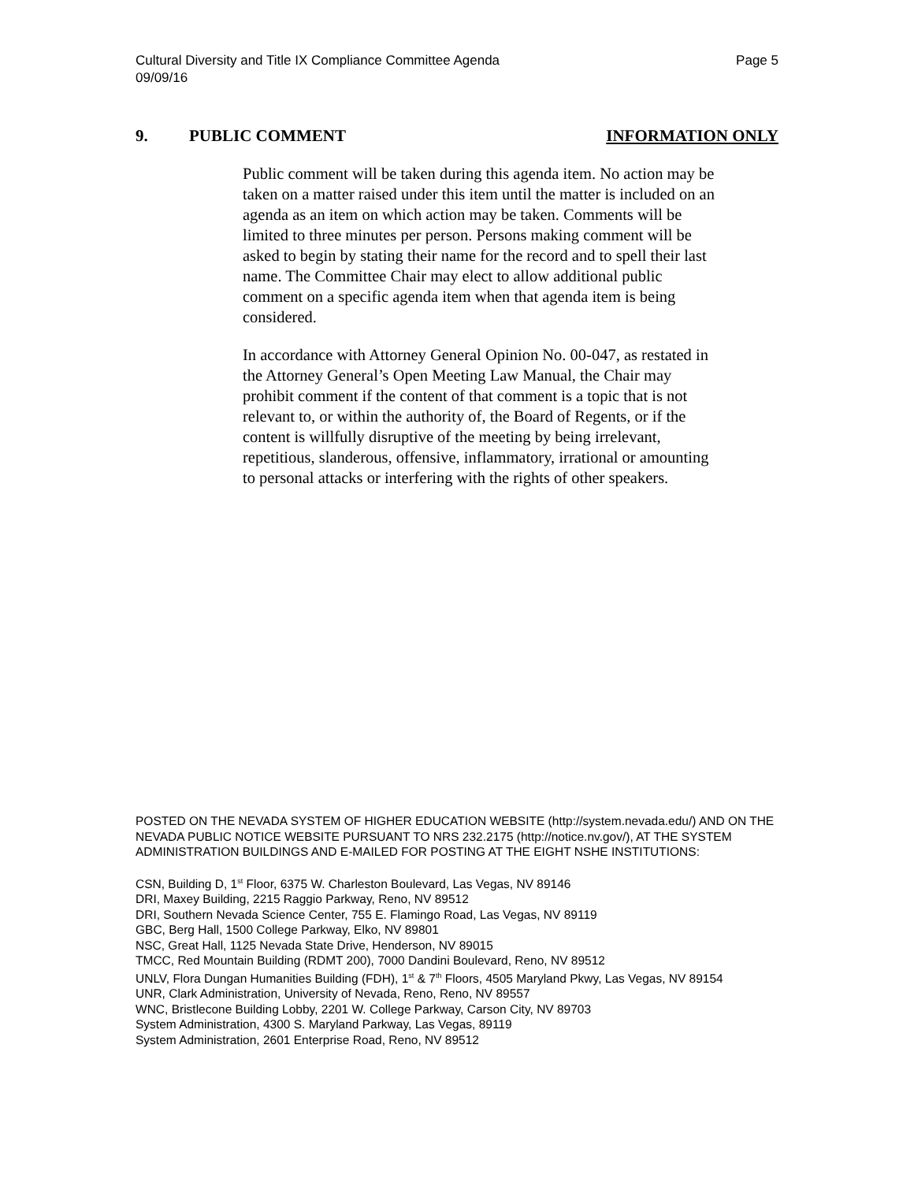Cultural Diversity and Title IX Compliance Committee Agenda Page 5
09/09/16
9. PUBLIC COMMENT INFORMATION ONLY
Public comment will be taken during this agenda item. No action may be taken on a matter raised under this item until the matter is included on an agenda as an item on which action may be taken. Comments will be limited to three minutes per person. Persons making comment will be asked to begin by stating their name for the record and to spell their last name. The Committee Chair may elect to allow additional public comment on a specific agenda item when that agenda item is being considered.
In accordance with Attorney General Opinion No. 00-047, as restated in the Attorney General’s Open Meeting Law Manual, the Chair may prohibit comment if the content of that comment is a topic that is not relevant to, or within the authority of, the Board of Regents, or if the content is willfully disruptive of the meeting by being irrelevant, repetitious, slanderous, offensive, inflammatory, irrational or amounting to personal attacks or interfering with the rights of other speakers.
POSTED ON THE NEVADA SYSTEM OF HIGHER EDUCATION WEBSITE (http://system.nevada.edu/) AND ON THE NEVADA PUBLIC NOTICE WEBSITE PURSUANT TO NRS 232.2175 (http://notice.nv.gov/), AT THE SYSTEM ADMINISTRATION BUILDINGS AND E-MAILED FOR POSTING AT THE EIGHT NSHE INSTITUTIONS:
CSN, Building D, 1<sup>st</sup> Floor, 6375 W. Charleston Boulevard, Las Vegas, NV 89146
DRI, Maxey Building, 2215 Raggio Parkway, Reno, NV 89512
DRI, Southern Nevada Science Center, 755 E. Flamingo Road, Las Vegas, NV 89119
GBC, Berg Hall, 1500 College Parkway, Elko, NV 89801
NSC, Great Hall, 1125 Nevada State Drive, Henderson, NV 89015
TMCC, Red Mountain Building (RDMT 200), 7000 Dandini Boulevard, Reno, NV 89512
UNLV, Flora Dungan Humanities Building (FDH), 1<sup>st</sup> & 7<sup>th</sup> Floors, 4505 Maryland Pkwy, Las Vegas, NV 89154
UNR, Clark Administration, University of Nevada, Reno, Reno, NV 89557
WNC, Bristlecone Building Lobby, 2201 W. College Parkway, Carson City, NV 89703
System Administration, 4300 S. Maryland Parkway, Las Vegas, 89119
System Administration, 2601 Enterprise Road, Reno, NV 89512